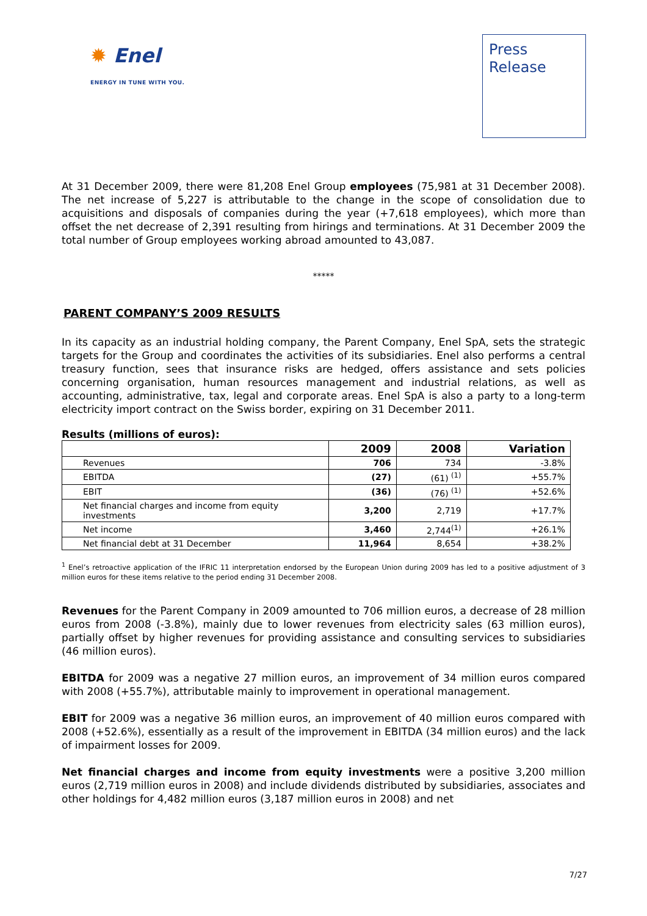✹ Enel
ENERGY IN TUNE WITH YOU.
Press
Release
At 31 December 2009, there were 81,208 Enel Group employees (75,981 at 31 December 2008). The net increase of 5,227 is attributable to the change in the scope of consolidation due to acquisitions and disposals of companies during the year (+7,618 employees), which more than offset the net decrease of 2,391 resulting from hirings and terminations. At 31 December 2009 the total number of Group employees working abroad amounted to 43,087.
*****
PARENT COMPANY’S 2009 RESULTS
In its capacity as an industrial holding company, the Parent Company, Enel SpA, sets the strategic targets for the Group and coordinates the activities of its subsidiaries. Enel also performs a central treasury function, sees that insurance risks are hedged, offers assistance and sets policies concerning organisation, human resources management and industrial relations, as well as accounting, administrative, tax, legal and corporate areas. Enel SpA is also a party to a long-term electricity import contract on the Swiss border, expiring on 31 December 2011.
Results (millions of euros):
| | 2009 | 2008 | Variation |
| --- | --- | --- | --- |
| Revenues | 706 | 734 | -3.8% |
| EBITDA | (27) | (61) <sup>(1)</sup> | +55.7% |
| EBIT | (36) | (76) <sup>(1)</sup> | +52.6% |
| Net financial charges and income from equity investments | 3,200 | 2,719 | +17.7% |
| Net income | 3,460 | 2,744<sup>(1)</sup> | +26.1% |
| Net financial debt at 31 December | 11,964 | 8,654 | +38.2% |
<sup>1</sup> Enel’s retroactive application of the IFRIC 11 interpretation endorsed by the European Union during 2009 has led to a positive adjustment of 3 million euros for these items relative to the period ending 31 December 2008.
Revenues for the Parent Company in 2009 amounted to 706 million euros, a decrease of 28 million euros from 2008 (-3.8%), mainly due to lower revenues from electricity sales (63 million euros), partially offset by higher revenues for providing assistance and consulting services to subsidiaries (46 million euros).
EBITDA for 2009 was a negative 27 million euros, an improvement of 34 million euros compared with 2008 (+55.7%), attributable mainly to improvement in operational management.
EBIT for 2009 was a negative 36 million euros, an improvement of 40 million euros compared with 2008 (+52.6%), essentially as a result of the improvement in EBITDA (34 million euros) and the lack of impairment losses for 2009.
Net financial charges and income from equity investments were a positive 3,200 million euros (2,719 million euros in 2008) and include dividends distributed by subsidiaries, associates and other holdings for 4,482 million euros (3,187 million euros in 2008) and net
7/27